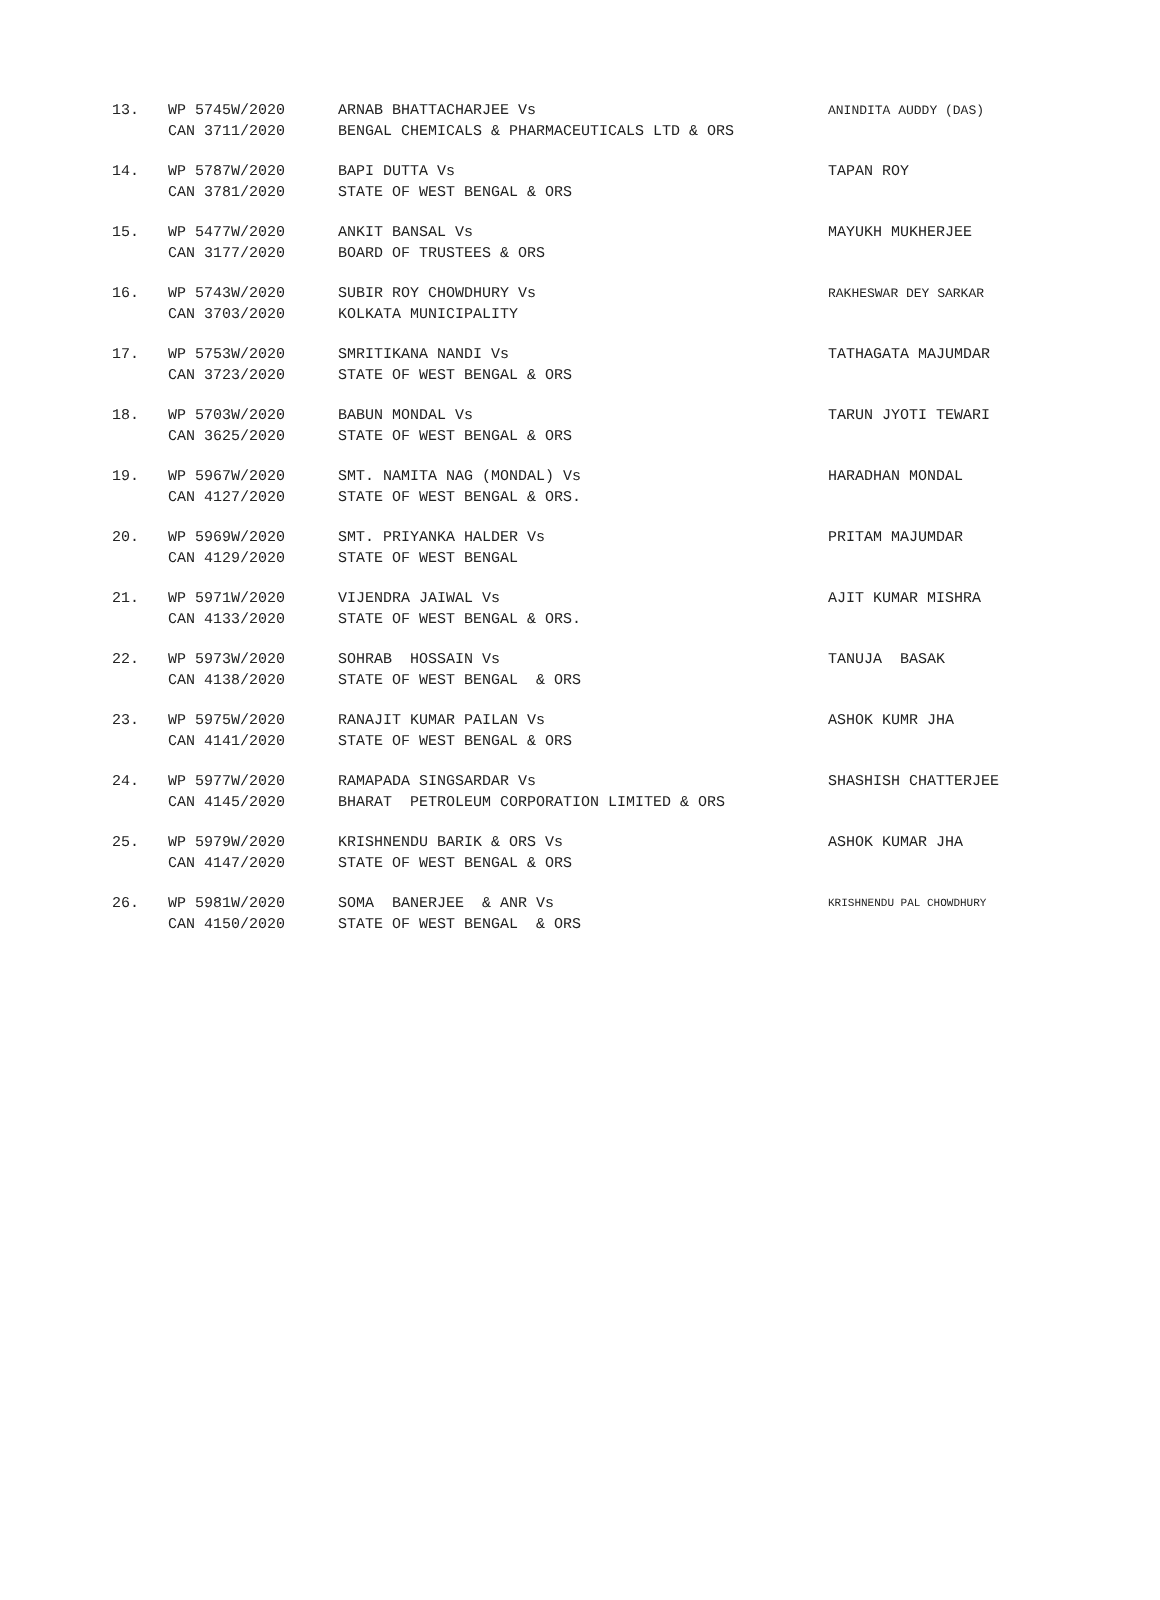| 13. | WP 5745W/2020 CAN 3711/2020 | ARNAB BHATTACHARJEE Vs BENGAL CHEMICALS & PHARMACEUTICALS LTD & ORS | ANINDITA AUDDY (DAS) |
| 14. | WP 5787W/2020 CAN 3781/2020 | BAPI DUTTA Vs STATE OF WEST BENGAL & ORS | TAPAN ROY |
| 15. | WP 5477W/2020 CAN 3177/2020 | ANKIT BANSAL Vs BOARD OF TRUSTEES & ORS | MAYUKH MUKHERJEE |
| 16. | WP 5743W/2020 CAN 3703/2020 | SUBIR ROY CHOWDHURY Vs KOLKATA MUNICIPALITY | RAKHESWAR DEY SARKAR |
| 17. | WP 5753W/2020 CAN 3723/2020 | SMRITIKANA NANDI Vs STATE OF WEST BENGAL & ORS | TATHAGATA MAJUMDAR |
| 18. | WP 5703W/2020 CAN 3625/2020 | BABUN MONDAL Vs STATE OF WEST BENGAL & ORS | TARUN JYOTI TEWARI |
| 19. | WP 5967W/2020 CAN 4127/2020 | SMT. NAMITA NAG (MONDAL) Vs STATE OF WEST BENGAL & ORS. | HARADHAN MONDAL |
| 20. | WP 5969W/2020 CAN 4129/2020 | SMT. PRIYANKA HALDER Vs STATE OF WEST BENGAL | PRITAM MAJUMDAR |
| 21. | WP 5971W/2020 CAN 4133/2020 | VIJENDRA JAIWAL Vs STATE OF WEST BENGAL & ORS. | AJIT KUMAR MISHRA |
| 22. | WP 5973W/2020 CAN 4138/2020 | SOHRAB HOSSAIN Vs STATE OF WEST BENGAL & ORS | TANUJA BASAK |
| 23. | WP 5975W/2020 CAN 4141/2020 | RANAJIT KUMAR PAILAN Vs STATE OF WEST BENGAL & ORS | ASHOK KUMR JHA |
| 24. | WP 5977W/2020 CAN 4145/2020 | RAMAPADA SINGSARDAR Vs BHARAT PETROLEUM CORPORATION LIMITED & ORS | SHASHISH CHATTERJEE |
| 25. | WP 5979W/2020 CAN 4147/2020 | KRISHNENDU BARIK & ORS Vs STATE OF WEST BENGAL & ORS | ASHOK KUMAR JHA |
| 26. | WP 5981W/2020 CAN 4150/2020 | SOMA BANERJEE & ANR Vs STATE OF WEST BENGAL & ORS | KRISHNENDU PAL CHOWDHURY |